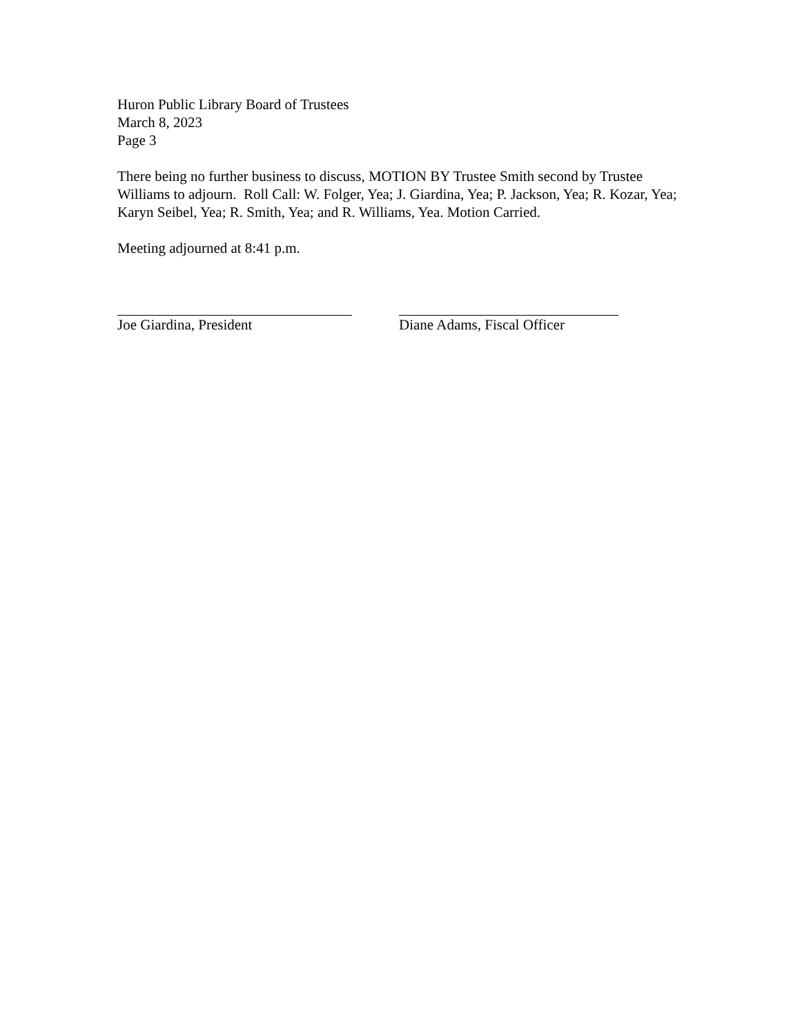Huron Public Library Board of Trustees
March 8, 2023
Page 3
There being no further business to discuss, MOTION BY Trustee Smith second by Trustee Williams to adjourn. Roll Call: W. Folger, Yea; J. Giardina, Yea; P. Jackson, Yea; R. Kozar, Yea; Karyn Seibel, Yea; R. Smith, Yea; and R. Williams, Yea. Motion Carried.
Meeting adjourned at 8:41 p.m.
Joe Giardina, President Diane Adams, Fiscal Officer